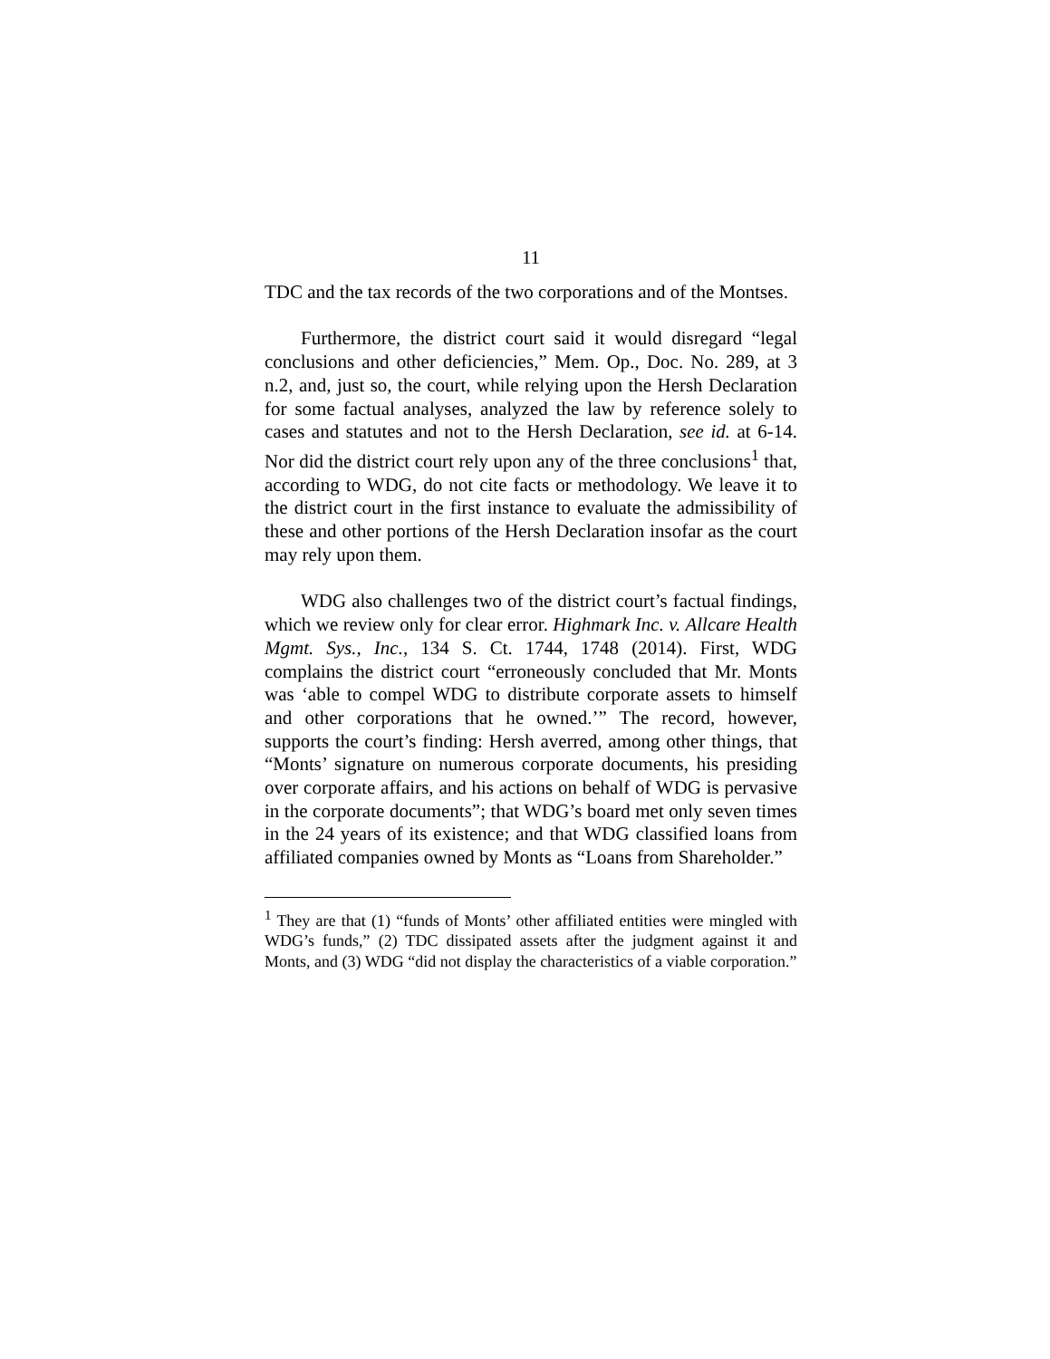11
TDC and the tax records of the two corporations and of the Montses.
Furthermore, the district court said it would disregard “legal conclusions and other deficiencies,” Mem. Op., Doc. No. 289, at 3 n.2, and, just so, the court, while relying upon the Hersh Declaration for some factual analyses, analyzed the law by reference solely to cases and statutes and not to the Hersh Declaration, see id. at 6-14. Nor did the district court rely upon any of the three conclusions<sup>1</sup> that, according to WDG, do not cite facts or methodology. We leave it to the district court in the first instance to evaluate the admissibility of these and other portions of the Hersh Declaration insofar as the court may rely upon them.
WDG also challenges two of the district court’s factual findings, which we review only for clear error. Highmark Inc. v. Allcare Health Mgmt. Sys., Inc., 134 S. Ct. 1744, 1748 (2014). First, WDG complains the district court “erroneously concluded that Mr. Monts was ‘able to compel WDG to distribute corporate assets to himself and other corporations that he owned.’” The record, however, supports the court’s finding: Hersh averred, among other things, that “Monts’ signature on numerous corporate documents, his presiding over corporate affairs, and his actions on behalf of WDG is pervasive in the corporate documents”; that WDG’s board met only seven times in the 24 years of its existence; and that WDG classified loans from affiliated companies owned by Monts as “Loans from Shareholder.”
<sup>1</sup> They are that (1) “funds of Monts’ other affiliated entities were mingled with WDG’s funds,” (2) TDC dissipated assets after the judgment against it and Monts, and (3) WDG “did not display the characteristics of a viable corporation.”